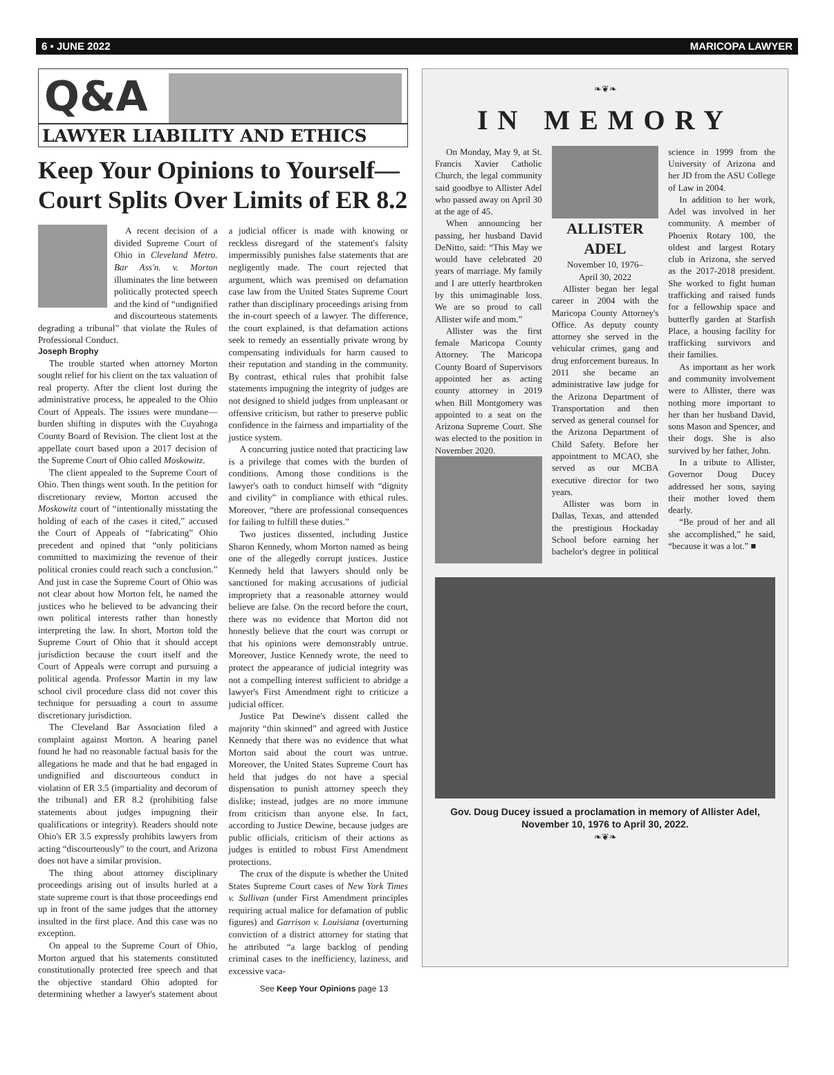6 • JUNE 2022 MARICOPA LAWYER
Q&A
LAWYER LIABILITY AND ETHICS
Keep Your Opinions to Yourself—Court Splits Over Limits of ER 8.2
A recent decision of a divided Supreme Court of Ohio in Cleveland Metro. Bar Ass'n. v. Morton illuminates the line between politically protected speech and the kind of “undignified and discourteous statements degrading a tribunal” that violate the Rules of Professional Conduct.
Joseph Brophy
The trouble started when attorney Morton sought relief for his client on the tax valuation of real property. After the client lost during the administrative process, he appealed to the Ohio Court of Appeals. The issues were mundane—burden shifting in disputes with the Cuyahoga County Board of Revision. The client lost at the appellate court based upon a 2017 decision of the Supreme Court of Ohio called Moskowitz.
The client appealed to the Supreme Court of Ohio. Then things went south. In the petition for discretionary review, Morton accused the Moskowitz court of “intentionally misstating the holding of each of the cases it cited,” accused the Court of Appeals of “fabricating” Ohio precedent and opined that “only politicians committed to maximizing the revenue of their political cronies could reach such a conclusion.” And just in case the Supreme Court of Ohio was not clear about how Morton felt, he named the justices who he believed to be advancing their own political interests rather than honestly interpreting the law. In short, Morton told the Supreme Court of Ohio that it should accept jurisdiction because the court itself and the Court of Appeals were corrupt and pursuing a political agenda. Professor Martin in my law school civil procedure class did not cover this technique for persuading a court to assume discretionary jurisdiction.
The Cleveland Bar Association filed a complaint against Morton. A hearing panel found he had no reasonable factual basis for the allegations he made and that he had engaged in undignified and discourteous conduct in violation of ER 3.5 (impartiality and decorum of the tribunal) and ER 8.2 (prohibiting false statements about judges impugning their qualifications or integrity). Readers should note Ohio's ER 3.5 expressly prohibits lawyers from acting “discourteously” to the court, and Arizona does not have a similar provision.
The thing about attorney disciplinary proceedings arising out of insults hurled at a state supreme court is that those proceedings end up in front of the same judges that the attorney insulted in the first place. And this case was no exception.
On appeal to the Supreme Court of Ohio, Morton argued that his statements constituted constitutionally protected free speech and that the objective standard Ohio adopted for determining whether a lawyer's statement about a judicial officer is made with knowing or reckless disregard of the statement's falsity impermissibly punishes false statements that are negligently made. The court rejected that argument, which was premised on defamation case law from the United States Supreme Court rather than disciplinary proceedings arising from the in-court speech of a lawyer. The difference, the court explained, is that defamation actions seek to remedy an essentially private wrong by compensating individuals for harm caused to their reputation and standing in the community. By contrast, ethical rules that prohibit false statements impugning the integrity of judges are not designed to shield judges from unpleasant or offensive criticism, but rather to preserve public confidence in the fairness and impartiality of the justice system.
A concurring justice noted that practicing law is a privilege that comes with the burden of conditions. Among those conditions is the lawyer's oath to conduct himself with “dignity and civility” in compliance with ethical rules. Moreover, “there are professional consequences for failing to fulfill these duties.”
Two justices dissented, including Justice Sharon Kennedy, whom Morton named as being one of the allegedly corrupt justices. Justice Kennedy held that lawyers should only be sanctioned for making accusations of judicial impropriety that a reasonable attorney would believe are false. On the record before the court, there was no evidence that Morton did not honestly believe that the court was corrupt or that his opinions were demonstrably untrue. Moreover, Justice Kennedy wrote, the need to protect the appearance of judicial integrity was not a compelling interest sufficient to abridge a lawyer's First Amendment right to criticize a judicial officer.
Justice Pat Dewine's dissent called the majority “thin skinned” and agreed with Justice Kennedy that there was no evidence that what Morton said about the court was untrue. Moreover, the United States Supreme Court has held that judges do not have a special dispensation to punish attorney speech they dislike; instead, judges are no more immune from criticism than anyone else. In fact, according to Justice Dewine, because judges are public officials, criticism of their actions as judges is entitled to robust First Amendment protections.
The crux of the dispute is whether the United States Supreme Court cases of New York Times v. Sullivan (under First Amendment principles requiring actual malice for defamation of public figures) and Garrison v. Louisiana (overturning conviction of a district attorney for stating that he attributed “a large backlog of pending criminal cases to the inefficiency, laziness, and excessive vaca-
See Keep Your Opinions page 13
❧❦❧
IN MEMORY
On Monday, May 9, at St. Francis Xavier Catholic Church, the legal community said goodbye to Allister Adel who passed away on April 30 at the age of 45.
When announcing her passing, her husband David DeNitto, said: “This May we would have celebrated 20 years of marriage. My family and I are utterly heartbroken by this unimaginable loss. We are so proud to call Allister wife and mom.”
Allister was the first female Maricopa County Attorney. The Maricopa County Board of Supervisors appointed her as acting county attorney in 2019 when Bill Montgomery was appointed to a seat on the Arizona Supreme Court. She was elected to the position in November 2020.
ALLISTER ADEL
November 10, 1976–
April 30, 2022
Allister began her legal career in 2004 with the Maricopa County Attorney's Office. As deputy county attorney she served in the vehicular crimes, gang and drug enforcement bureaus. In 2011 she became an administrative law judge for the Arizona Department of Transportation and then served as general counsel for the Arizona Department of Child Safety. Before her appointment to MCAO, she served as our MCBA executive director for two years.
Allister was born in Dallas, Texas, and attended the prestigious Hockaday School before earning her bachelor's degree in political science in 1999 from the University of Arizona and her JD from the ASU College of Law in 2004.
In addition to her work, Adel was involved in her community. A member of Phoenix Rotary 100, the oldest and largest Rotary club in Arizona, she served as the 2017-2018 president. She worked to fight human trafficking and raised funds for a fellowship space and butterfly garden at Starfish Place, a housing facility for trafficking survivors and their families.
As important as her work and community involvement were to Allister, there was nothing more important to her than her husband David, sons Mason and Spencer, and their dogs. She is also survived by her father, John.
In a tribute to Allister, Governor Doug Ducey addressed her sons, saying their mother loved them dearly.
“Be proud of her and all she accomplished,” he said, “because it was a lot.” ■
Gov. Doug Ducey issued a proclamation in memory of Allister Adel,
November 10, 1976 to April 30, 2022.
❧❦❧